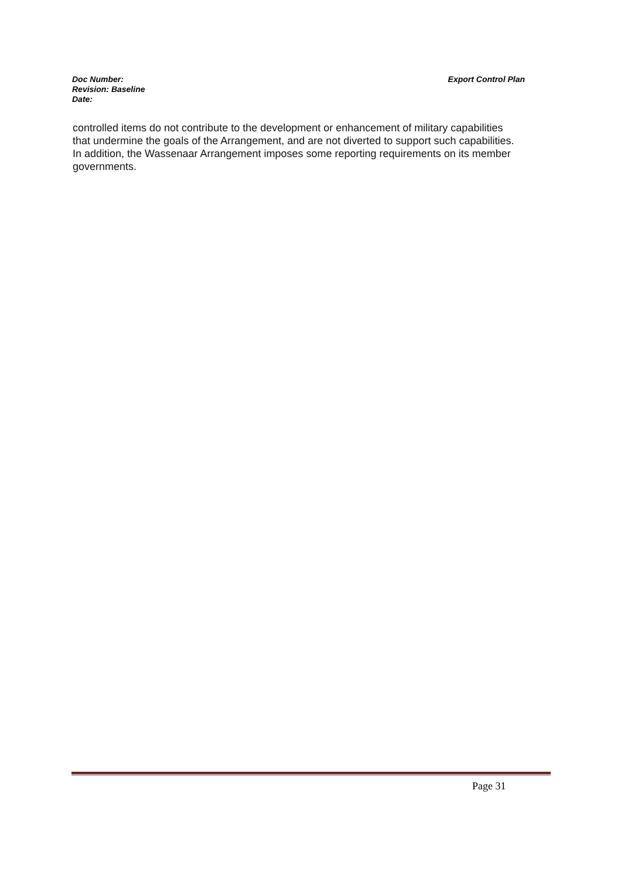Export Control Plan Doc Number:
Revision: Baseline
Date:
controlled items do not contribute to the development or enhancement of military capabilities that undermine the goals of the Arrangement, and are not diverted to support such capabilities. In addition, the Wassenaar Arrangement imposes some reporting requirements on its member governments.
Page 31